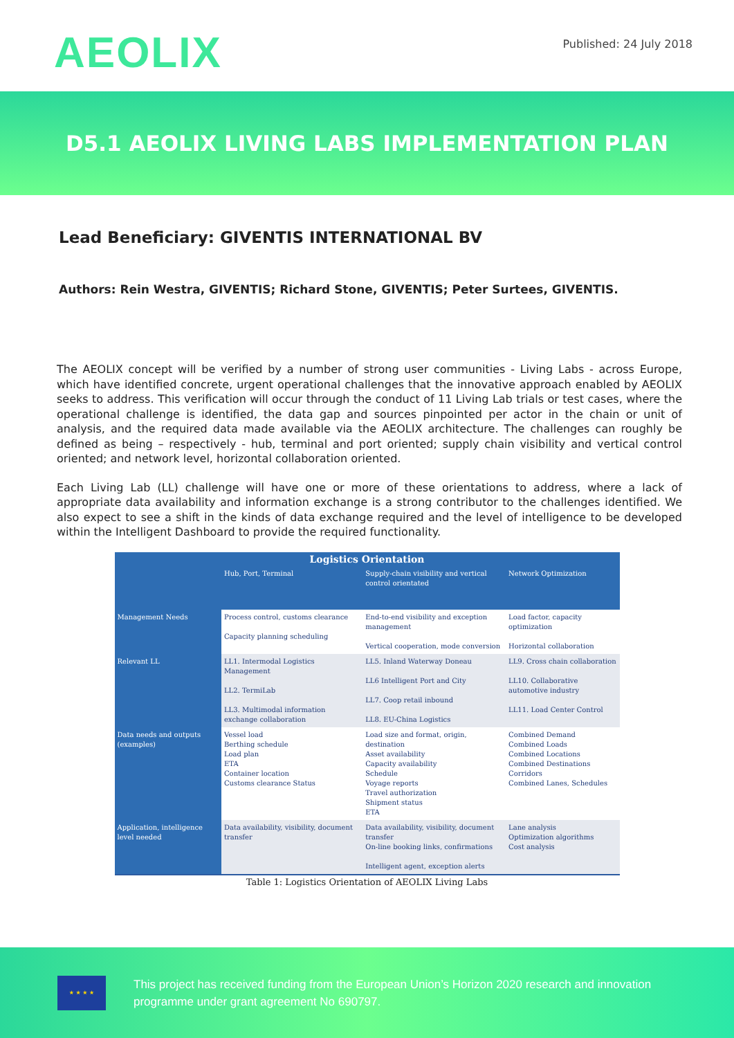AEOLIX
Published: 24 July 2018
D5.1 AEOLIX LIVING LABS IMPLEMENTATION PLAN
Lead Beneficiary: GIVENTIS INTERNATIONAL BV
Authors: Rein Westra, GIVENTIS; Richard Stone, GIVENTIS; Peter Surtees, GIVENTIS.
The AEOLIX concept will be verified by a number of strong user communities - Living Labs - across Europe, which have identified concrete, urgent operational challenges that the innovative approach enabled by AEOLIX seeks to address. This verification will occur through the conduct of 11 Living Lab trials or test cases, where the operational challenge is identified, the data gap and sources pinpointed per actor in the chain or unit of analysis, and the required data made available via the AEOLIX architecture. The challenges can roughly be defined as being – respectively - hub, terminal and port oriented; supply chain visibility and vertical control oriented; and network level, horizontal collaboration oriented.
Each Living Lab (LL) challenge will have one or more of these orientations to address, where a lack of appropriate data availability and information exchange is a strong contributor to the challenges identified. We also expect to see a shift in the kinds of data exchange required and the level of intelligence to be developed within the Intelligent Dashboard to provide the required functionality.
| Logistics Orientation | | | |
| --- | --- | --- | --- |
| | Hub, Port, Terminal | Supply-chain visibility and vertical control orientated | Network Optimization |
| Management Needs | Process control, customs clearance Capacity planning scheduling | End-to-end visibility and exception management Vertical cooperation, mode conversion | Load factor, capacity optimization Horizontal collaboration |
| Relevant LL | LL1. Intermodal Logistics Management LL2. TermiLab LL3. Multimodal information exchange collaboration | LL5. Inland Waterway Doneau LL6 Intelligent Port and City LL7. Coop retail inbound LL8. EU-China Logistics | LL9. Cross chain collaboration LL10. Collaborative automotive industry LL11. Load Center Control |
| Data needs and outputs (examples) | Vessel load Berthing schedule Load plan ETA Container location Customs clearance Status | Load size and format, origin, destination Asset availability Capacity availability Schedule Voyage reports Travel authorization Shipment status ETA | Combined Demand Combined Loads Combined Locations Combined Destinations Corridors Combined Lanes, Schedules |
| Application, intelligence level needed | Data availability, visibility, document transfer | Data availability, visibility, document transfer On-line booking links, confirmations Intelligent agent, exception alerts | Lane analysis Optimization algorithms Cost analysis |
Table 1: Logistics Orientation of AEOLIX Living Labs
★ ★ ★ ★
This project has received funding from the European Union’s Horizon 2020 research and innovation
programme under grant agreement No 690797.